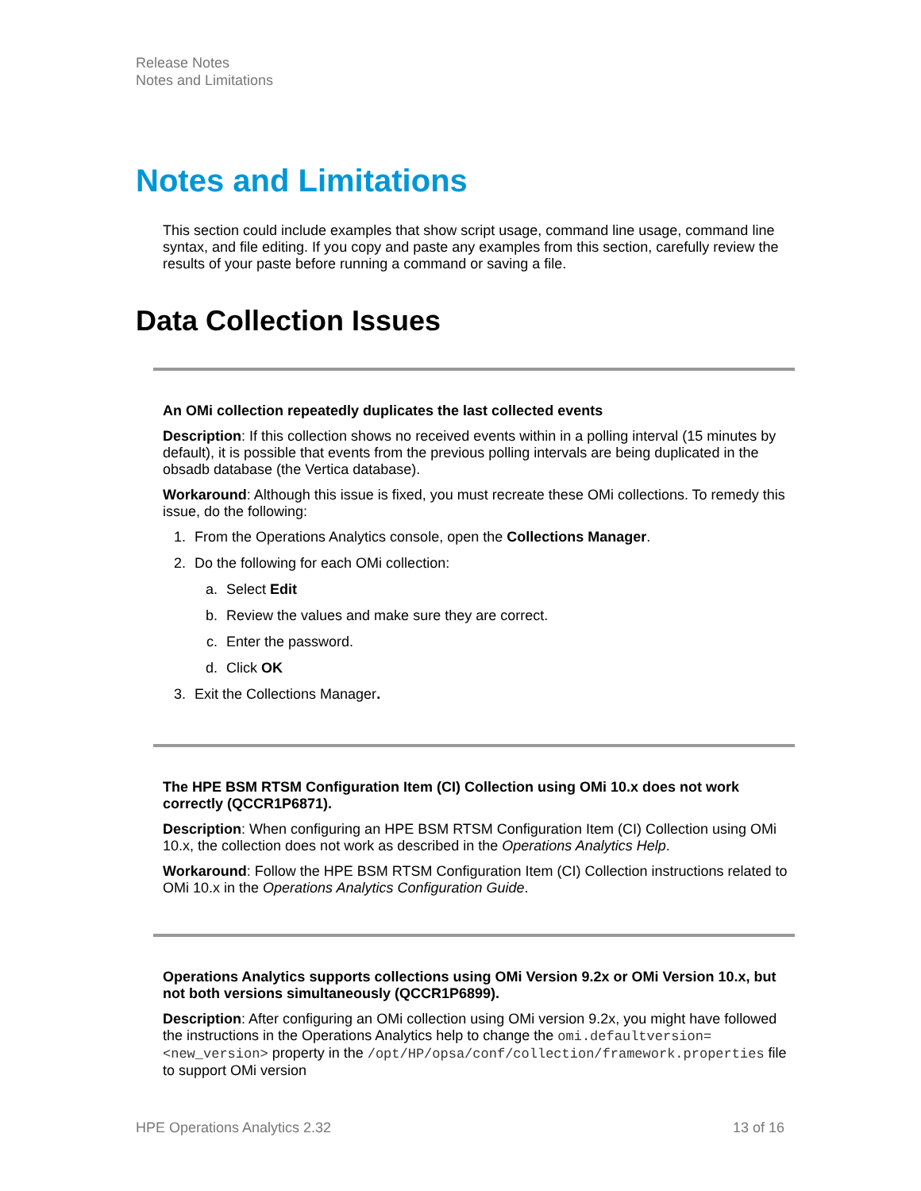Release Notes
Notes and Limitations
Notes and Limitations
This section could include examples that show script usage, command line usage, command line syntax, and file editing. If you copy and paste any examples from this section, carefully review the results of your paste before running a command or saving a file.
Data Collection Issues
An OMi collection repeatedly duplicates the last collected events
Description: If this collection shows no received events within in a polling interval (15 minutes by default), it is possible that events from the previous polling intervals are being duplicated in the obsadb database (the Vertica database).
Workaround: Although this issue is fixed, you must recreate these OMi collections. To remedy this issue, do the following:
1. From the Operations Analytics console, open the Collections Manager.
2. Do the following for each OMi collection:
a. Select Edit
b. Review the values and make sure they are correct.
c. Enter the password.
d. Click OK
3. Exit the Collections Manager.
The HPE BSM RTSM Configuration Item (CI) Collection using OMi 10.x does not work correctly (QCCR1P6871).
Description: When configuring an HPE BSM RTSM Configuration Item (CI) Collection using OMi 10.x, the collection does not work as described in the Operations Analytics Help.
Workaround: Follow the HPE BSM RTSM Configuration Item (CI) Collection instructions related to OMi 10.x in the Operations Analytics Configuration Guide.
Operations Analytics supports collections using OMi Version 9.2x or OMi Version 10.x, but not both versions simultaneously (QCCR1P6899).
Description: After configuring an OMi collection using OMi version 9.2x, you might have followed the instructions in the Operations Analytics help to change the omi.defaultversion=<new_version> property in the /opt/HP/opsa/conf/collection/framework.properties file to support OMi version
HPE Operations Analytics 2.32 13 of 16